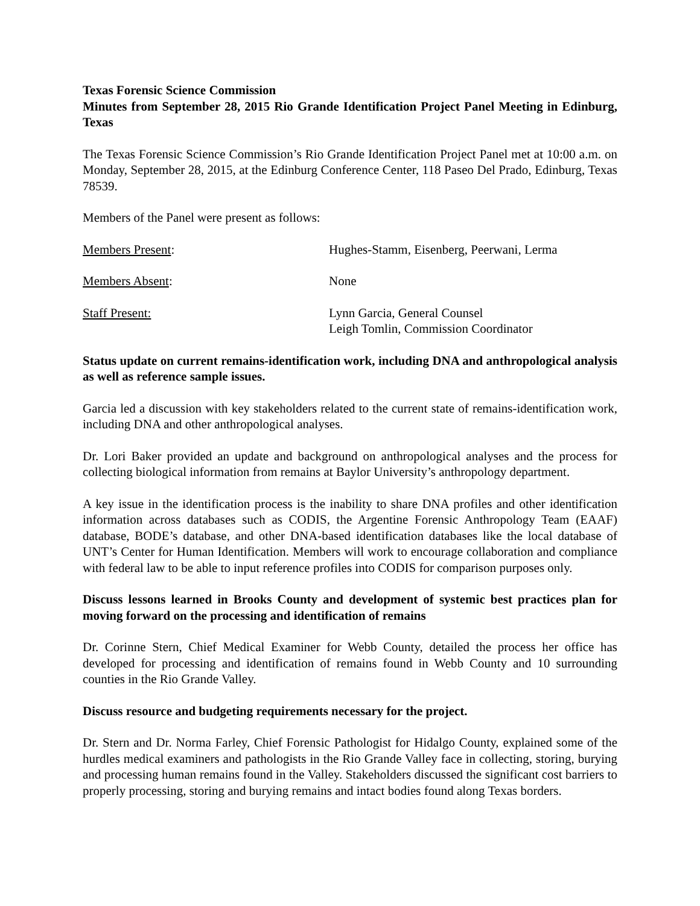Texas Forensic Science Commission
Minutes from September 28, 2015 Rio Grande Identification Project Panel Meeting in Edinburg, Texas
The Texas Forensic Science Commission’s Rio Grande Identification Project Panel met at 10:00 a.m. on Monday, September 28, 2015, at the Edinburg Conference Center, 118 Paseo Del Prado, Edinburg, Texas 78539.
Members of the Panel were present as follows:
| Members Present : | Hughes-Stamm, Eisenberg, Peerwani, Lerma |
| Members Absent : | None |
| Staff Present: | Lynn Garcia, General Counsel Leigh Tomlin, Commission Coordinator |
Status update on current remains-identification work, including DNA and anthropological analysis as well as reference sample issues.
Garcia led a discussion with key stakeholders related to the current state of remains-identification work, including DNA and other anthropological analyses.
Dr. Lori Baker provided an update and background on anthropological analyses and the process for collecting biological information from remains at Baylor University’s anthropology department.
A key issue in the identification process is the inability to share DNA profiles and other identification information across databases such as CODIS, the Argentine Forensic Anthropology Team (EAAF) database, BODE’s database, and other DNA-based identification databases like the local database of UNT’s Center for Human Identification. Members will work to encourage collaboration and compliance with federal law to be able to input reference profiles into CODIS for comparison purposes only.
Discuss lessons learned in Brooks County and development of systemic best practices plan for moving forward on the processing and identification of remains
Dr. Corinne Stern, Chief Medical Examiner for Webb County, detailed the process her office has developed for processing and identification of remains found in Webb County and 10 surrounding counties in the Rio Grande Valley.
Discuss resource and budgeting requirements necessary for the project.
Dr. Stern and Dr. Norma Farley, Chief Forensic Pathologist for Hidalgo County, explained some of the hurdles medical examiners and pathologists in the Rio Grande Valley face in collecting, storing, burying and processing human remains found in the Valley. Stakeholders discussed the significant cost barriers to properly processing, storing and burying remains and intact bodies found along Texas borders.